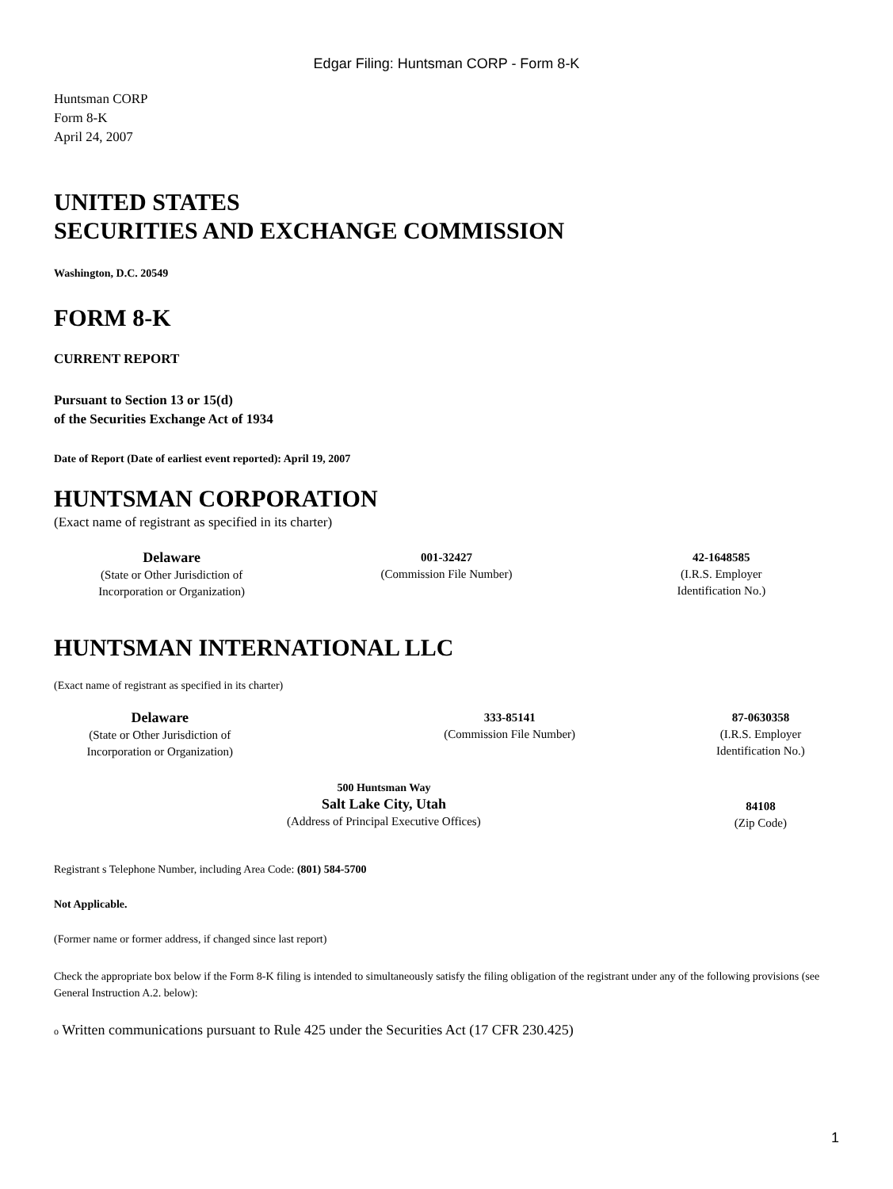Edgar Filing: Huntsman CORP - Form 8-K
Huntsman CORP
Form 8-K
April 24, 2007
UNITED STATES
SECURITIES AND EXCHANGE COMMISSION
Washington, D.C. 20549
FORM 8-K
CURRENT REPORT
Pursuant to Section 13 or 15(d)
of the Securities Exchange Act of 1934
Date of Report (Date of earliest event reported): April 19, 2007
HUNTSMAN CORPORATION
(Exact name of registrant as specified in its charter)
| Delaware (State or Other Jurisdiction of Incorporation or Organization) | 001-32427 (Commission File Number) | 42-1648585 (I.R.S. Employer Identification No.) |
HUNTSMAN INTERNATIONAL LLC
(Exact name of registrant as specified in its charter)
| Delaware (State or Other Jurisdiction of Incorporation or Organization) | 333-85141 (Commission File Number) | 87-0630358 (I.R.S. Employer Identification No.) |
| 500 Huntsman Way Salt Lake City, Utah (Address of Principal Executive Offices) | 84108 (Zip Code) |
Registrant s Telephone Number, including Area Code: (801) 584-5700
Not Applicable.
(Former name or former address, if changed since last report)
Check the appropriate box below if the Form 8-K filing is intended to simultaneously satisfy the filing obligation of the registrant under any of the following provisions (see General Instruction A.2. below):
o Written communications pursuant to Rule 425 under the Securities Act (17 CFR 230.425)
1